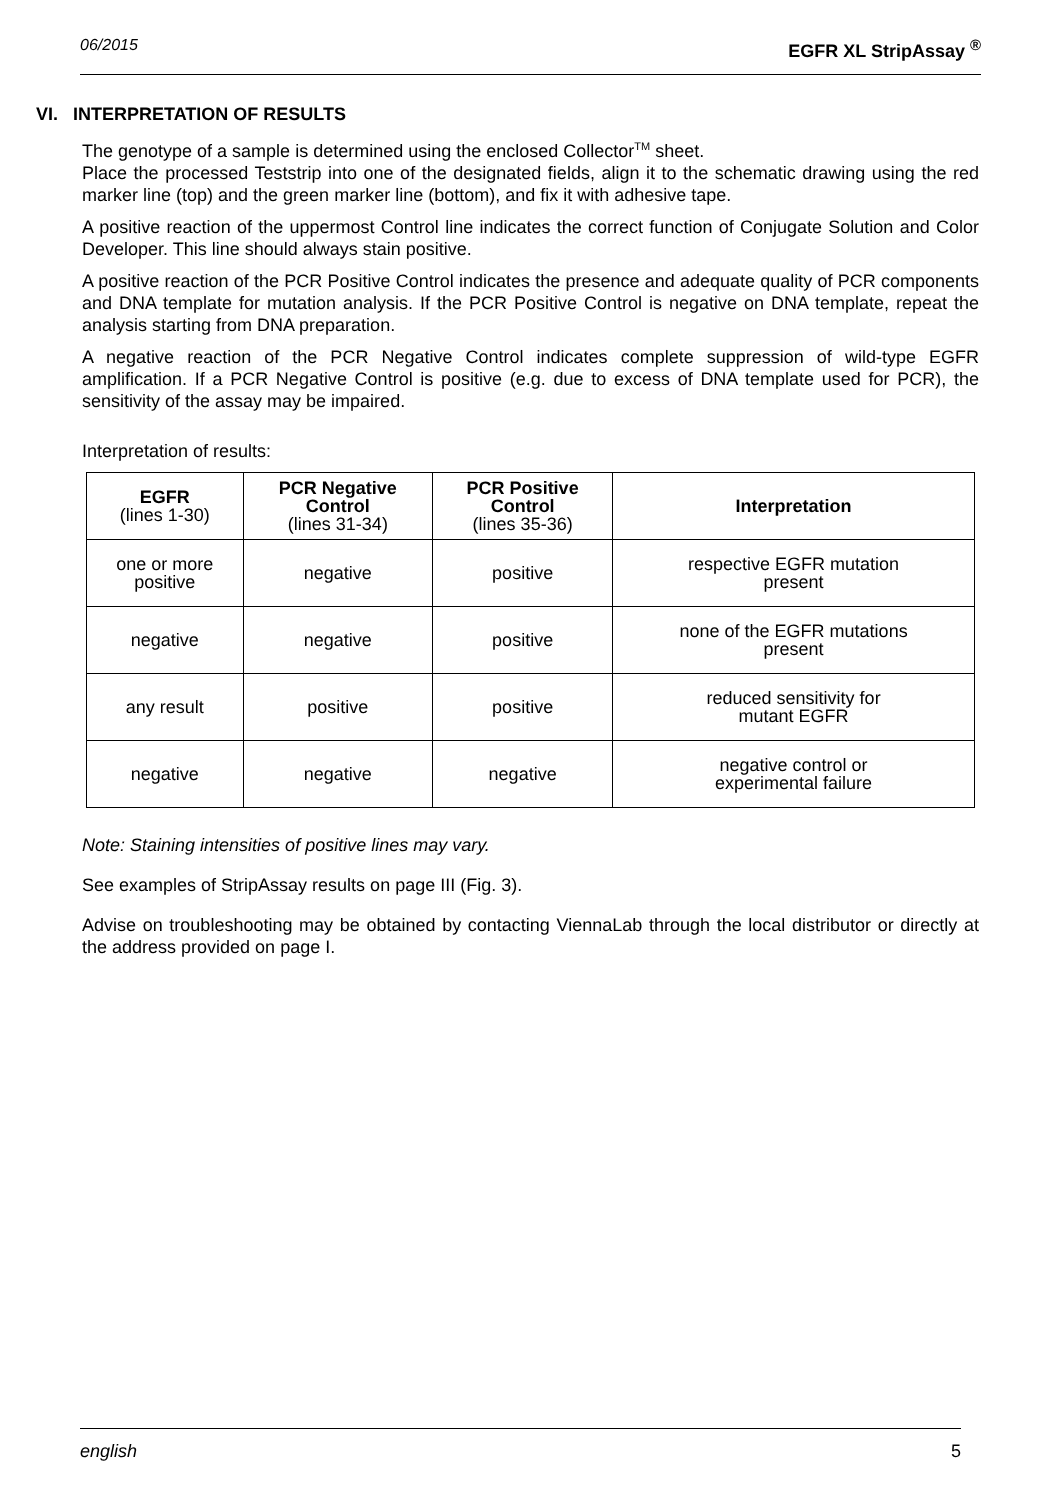06/2015 EGFR XL StripAssay <sup>®</sup>
VI. INTERPRETATION OF RESULTS
The genotype of a sample is determined using the enclosed Collector<sup>TM</sup> sheet.
Place the processed Teststrip into one of the designated fields, align it to the schematic drawing using the red marker line (top) and the green marker line (bottom), and fix it with adhesive tape.
A positive reaction of the uppermost Control line indicates the correct function of Conjugate Solution and Color Developer. This line should always stain positive.
A positive reaction of the PCR Positive Control indicates the presence and adequate quality of PCR components and DNA template for mutation analysis. If the PCR Positive Control is negative on DNA template, repeat the analysis starting from DNA preparation.
A negative reaction of the PCR Negative Control indicates complete suppression of wild-type EGFR amplification. If a PCR Negative Control is positive (e.g. due to excess of DNA template used for PCR), the sensitivity of the assay may be impaired.
Interpretation of results:
| EGFR (lines 1-30) | PCR Negative Control (lines 31-34) | PCR Positive Control (lines 35-36) | Interpretation |
| --- | --- | --- | --- |
| one or more positive | negative | positive | respective EGFR mutation present |
| negative | negative | positive | none of the EGFR mutations present |
| any result | positive | positive | reduced sensitivity for mutant EGFR |
| negative | negative | negative | negative control or experimental failure |
Note: Staining intensities of positive lines may vary.
See examples of StripAssay results on page III (Fig. 3).
Advise on troubleshooting may be obtained by contacting ViennaLab through the local distributor or directly at the address provided on page I.
english 5